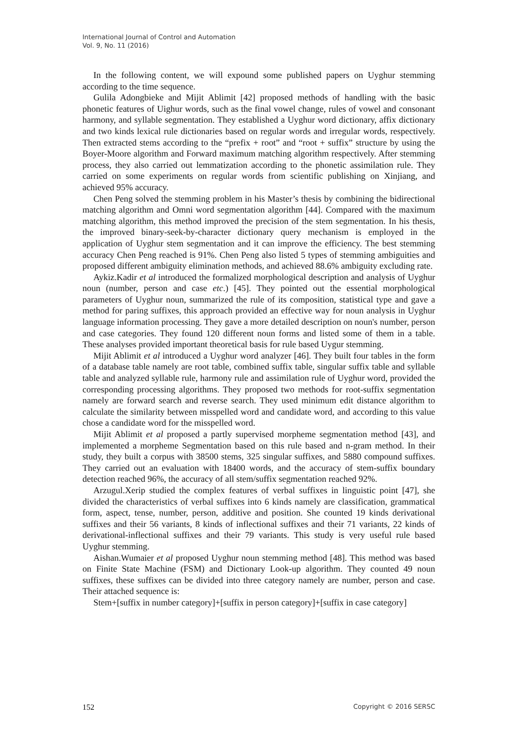International Journal of Control and Automation
Vol. 9, No. 11 (2016)
In the following content, we will expound some published papers on Uyghur stemming according to the time sequence.
Gulila Adongbieke and Mijit Ablimit [42] proposed methods of handling with the basic phonetic features of Uighur words, such as the final vowel change, rules of vowel and consonant harmony, and syllable segmentation. They established a Uyghur word dictionary, affix dictionary and two kinds lexical rule dictionaries based on regular words and irregular words, respectively. Then extracted stems according to the “prefix + root” and “root + suffix” structure by using the Boyer-Moore algorithm and Forward maximum matching algorithm respectively. After stemming process, they also carried out lemmatization according to the phonetic assimilation rule. They carried on some experiments on regular words from scientific publishing on Xinjiang, and achieved 95% accuracy.
Chen Peng solved the stemming problem in his Master’s thesis by combining the bidirectional matching algorithm and Omni word segmentation algorithm [44]. Compared with the maximum matching algorithm, this method improved the precision of the stem segmentation. In his thesis, the improved binary-seek-by-character dictionary query mechanism is employed in the application of Uyghur stem segmentation and it can improve the efficiency. The best stemming accuracy Chen Peng reached is 91%. Chen Peng also listed 5 types of stemming ambiguities and proposed different ambiguity elimination methods, and achieved 88.6% ambiguity excluding rate.
Aykiz.Kadir et al introduced the formalized morphological description and analysis of Uyghur noun (number, person and case etc.) [45]. They pointed out the essential morphological parameters of Uyghur noun, summarized the rule of its composition, statistical type and gave a method for paring suffixes, this approach provided an effective way for noun analysis in Uyghur language information processing. They gave a more detailed description on noun's number, person and case categories. They found 120 different noun forms and listed some of them in a table. These analyses provided important theoretical basis for rule based Uygur stemming.
Mijit Ablimit et al introduced a Uyghur word analyzer [46]. They built four tables in the form of a database table namely are root table, combined suffix table, singular suffix table and syllable table and analyzed syllable rule, harmony rule and assimilation rule of Uyghur word, provided the corresponding processing algorithms. They proposed two methods for root-suffix segmentation namely are forward search and reverse search. They used minimum edit distance algorithm to calculate the similarity between misspelled word and candidate word, and according to this value chose a candidate word for the misspelled word.
Mijit Ablimit et al proposed a partly supervised morpheme segmentation method [43], and implemented a morpheme Segmentation based on this rule based and n-gram method. In their study, they built a corpus with 38500 stems, 325 singular suffixes, and 5880 compound suffixes. They carried out an evaluation with 18400 words, and the accuracy of stem-suffix boundary detection reached 96%, the accuracy of all stem/suffix segmentation reached 92%.
Arzugul.Xerip studied the complex features of verbal suffixes in linguistic point [47], she divided the characteristics of verbal suffixes into 6 kinds namely are classification, grammatical form, aspect, tense, number, person, additive and position. She counted 19 kinds derivational suffixes and their 56 variants, 8 kinds of inflectional suffixes and their 71 variants, 22 kinds of derivational-inflectional suffixes and their 79 variants. This study is very useful rule based Uyghur stemming.
Aishan.Wumaier et al proposed Uyghur noun stemming method [48]. This method was based on Finite State Machine (FSM) and Dictionary Look-up algorithm. They counted 49 noun suffixes, these suffixes can be divided into three category namely are number, person and case. Their attached sequence is:
Stem+[suffix in number category]+[suffix in person category]+[suffix in case category]
152 Copyright © 2016 SERSC